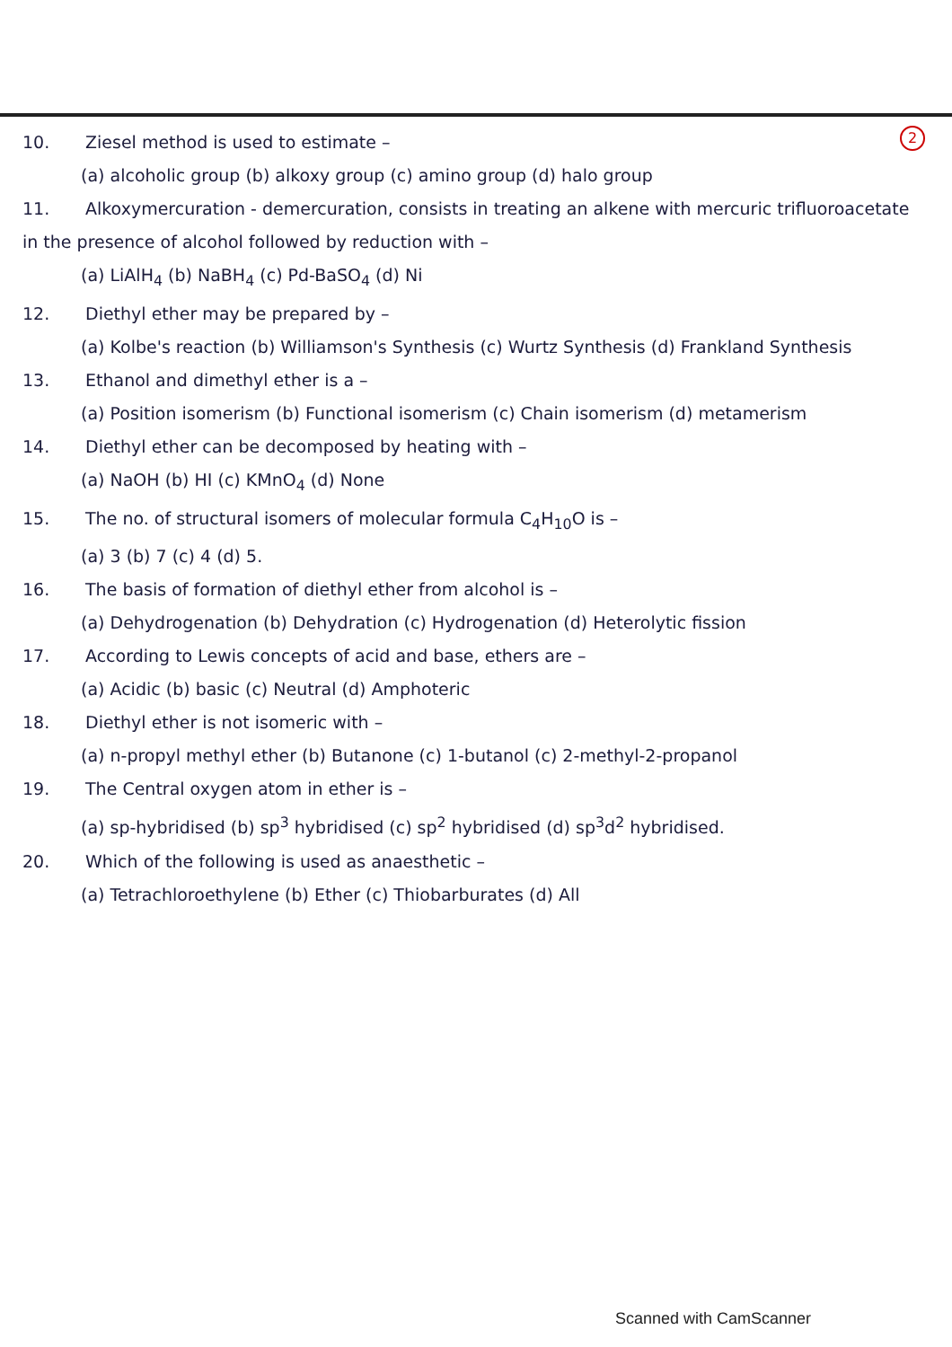2 10. Ziesel method is used to estimate –
(a) alcoholic group (b) alkoxy group (c) amino group (d) halo group
11. Alkoxymercuration - demercuration, consists in treating an alkene with mercuric trifluoroacetate in the presence of alcohol followed by reduction with –
(a) LiAlH<sub>4</sub> (b) NaBH<sub>4</sub> (c) Pd-BaSO<sub>4</sub> (d) Ni
12. Diethyl ether may be prepared by –
(a) Kolbe's reaction (b) Williamson's Synthesis (c) Wurtz Synthesis (d) Frankland Synthesis
13. Ethanol and dimethyl ether is a –
(a) Position isomerism (b) Functional isomerism (c) Chain isomerism (d) metamerism
14. Diethyl ether can be decomposed by heating with –
(a) NaOH (b) HI (c) KMnO<sub>4</sub> (d) None
15. The no. of structural isomers of molecular formula C<sub>4</sub>H<sub>10</sub>O is –
(a) 3 (b) 7 (c) 4 (d) 5.
16. The basis of formation of diethyl ether from alcohol is –
(a) Dehydrogenation (b) Dehydration (c) Hydrogenation (d) Heterolytic fission
17. According to Lewis concepts of acid and base, ethers are –
(a) Acidic (b) basic (c) Neutral (d) Amphoteric
18. Diethyl ether is not isomeric with –
(a) n-propyl methyl ether (b) Butanone (c) 1-butanol (c) 2-methyl-2-propanol
19. The Central oxygen atom in ether is –
(a) sp-hybridised (b) sp<sup>3</sup> hybridised (c) sp<sup>2</sup> hybridised (d) sp<sup>3</sup>d<sup>2</sup> hybridised.
20. Which of the following is used as anaesthetic –
(a) Tetrachloroethylene (b) Ether (c) Thiobarburates (d) All
Scanned with CamScanner